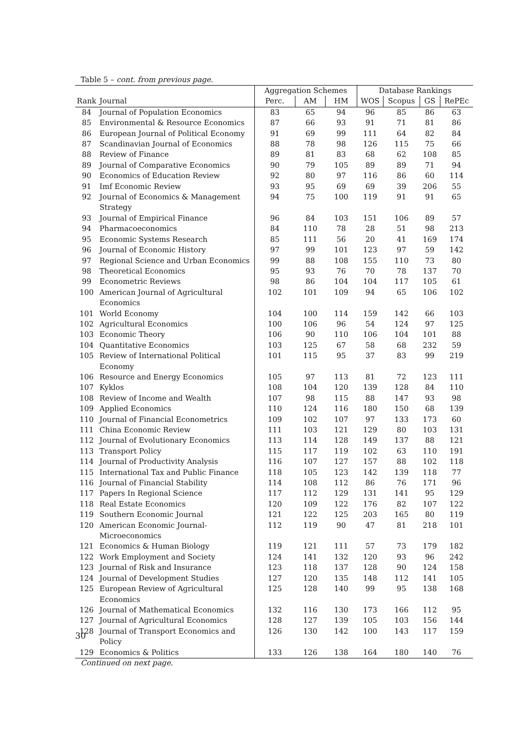Table 5 – cont. from previous page.
| | | Aggregation Schemes | | | Database Rankings | | | |
| --- | --- | --- | --- | --- | --- | --- | --- | --- |
| Rank | Journal | Perc. | AM | HM | WOS | Scopus | GS | RePEc |
| 84 | Journal of Population Economics | 83 | 65 | 94 | 96 | 85 | 86 | 63 |
| 85 | Environmental & Resource Economics | 87 | 66 | 93 | 91 | 71 | 81 | 86 |
| 86 | European Journal of Political Economy | 91 | 69 | 99 | 111 | 64 | 82 | 84 |
| 87 | Scandinavian Journal of Economics | 88 | 78 | 98 | 126 | 115 | 75 | 66 |
| 88 | Review of Finance | 89 | 81 | 83 | 68 | 62 | 108 | 85 |
| 89 | Journal of Comparative Economics | 90 | 79 | 105 | 89 | 89 | 71 | 94 |
| 90 | Economics of Education Review | 92 | 80 | 97 | 116 | 86 | 60 | 114 |
| 91 | Imf Economic Review | 93 | 95 | 69 | 69 | 39 | 206 | 55 |
| 92 | Journal of Economics & Management Strategy | 94 | 75 | 100 | 119 | 91 | 91 | 65 |
| 93 | Journal of Empirical Finance | 96 | 84 | 103 | 151 | 106 | 89 | 57 |
| 94 | Pharmacoeconomics | 84 | 110 | 78 | 28 | 51 | 98 | 213 |
| 95 | Economic Systems Research | 85 | 111 | 56 | 20 | 41 | 169 | 174 |
| 96 | Journal of Economic History | 97 | 99 | 101 | 123 | 97 | 59 | 142 |
| 97 | Regional Science and Urban Economics | 99 | 88 | 108 | 155 | 110 | 73 | 80 |
| 98 | Theoretical Economics | 95 | 93 | 76 | 70 | 78 | 137 | 70 |
| 99 | Econometric Reviews | 98 | 86 | 104 | 104 | 117 | 105 | 61 |
| 100 | American Journal of Agricultural Economics | 102 | 101 | 109 | 94 | 65 | 106 | 102 |
| 101 | World Economy | 104 | 100 | 114 | 159 | 142 | 66 | 103 |
| 102 | Agricultural Economics | 100 | 106 | 96 | 54 | 124 | 97 | 125 |
| 103 | Economic Theory | 106 | 90 | 110 | 106 | 104 | 101 | 88 |
| 104 | Quantitative Economics | 103 | 125 | 67 | 58 | 68 | 232 | 59 |
| 105 | Review of International Political Economy | 101 | 115 | 95 | 37 | 83 | 99 | 219 |
| 106 | Resource and Energy Economics | 105 | 97 | 113 | 81 | 72 | 123 | 111 |
| 107 | Kyklos | 108 | 104 | 120 | 139 | 128 | 84 | 110 |
| 108 | Review of Income and Wealth | 107 | 98 | 115 | 88 | 147 | 93 | 98 |
| 109 | Applied Economics | 110 | 124 | 116 | 180 | 150 | 68 | 139 |
| 110 | Journal of Financial Econometrics | 109 | 102 | 107 | 97 | 133 | 173 | 60 |
| 111 | China Economic Review | 111 | 103 | 121 | 129 | 80 | 103 | 131 |
| 112 | Journal of Evolutionary Economics | 113 | 114 | 128 | 149 | 137 | 88 | 121 |
| 113 | Transport Policy | 115 | 117 | 119 | 102 | 63 | 110 | 191 |
| 114 | Journal of Productivity Analysis | 116 | 107 | 127 | 157 | 88 | 102 | 118 |
| 115 | International Tax and Public Finance | 118 | 105 | 123 | 142 | 139 | 118 | 77 |
| 116 | Journal of Financial Stability | 114 | 108 | 112 | 86 | 76 | 171 | 96 |
| 117 | Papers In Regional Science | 117 | 112 | 129 | 131 | 141 | 95 | 129 |
| 118 | Real Estate Economics | 120 | 109 | 122 | 176 | 82 | 107 | 122 |
| 119 | Southern Economic Journal | 121 | 122 | 125 | 203 | 165 | 80 | 119 |
| 120 | American Economic Journal-Microeconomics | 112 | 119 | 90 | 47 | 81 | 218 | 101 |
| 121 | Economics & Human Biology | 119 | 121 | 111 | 57 | 73 | 179 | 182 |
| 122 | Work Employment and Society | 124 | 141 | 132 | 120 | 93 | 96 | 242 |
| 123 | Journal of Risk and Insurance | 123 | 118 | 137 | 128 | 90 | 124 | 158 |
| 124 | Journal of Development Studies | 127 | 120 | 135 | 148 | 112 | 141 | 105 |
| 125 | European Review of Agricultural Economics | 125 | 128 | 140 | 99 | 95 | 138 | 168 |
| 126 | Journal of Mathematical Economics | 132 | 116 | 130 | 173 | 166 | 112 | 95 |
| 127 | Journal of Agricultural Economics | 128 | 127 | 139 | 105 | 103 | 156 | 144 |
| 128 | Journal of Transport Economics and Policy | 126 | 130 | 142 | 100 | 143 | 117 | 159 |
| 129 | Economics & Politics | 133 | 126 | 138 | 164 | 180 | 140 | 76 |
Continued on next page.
30